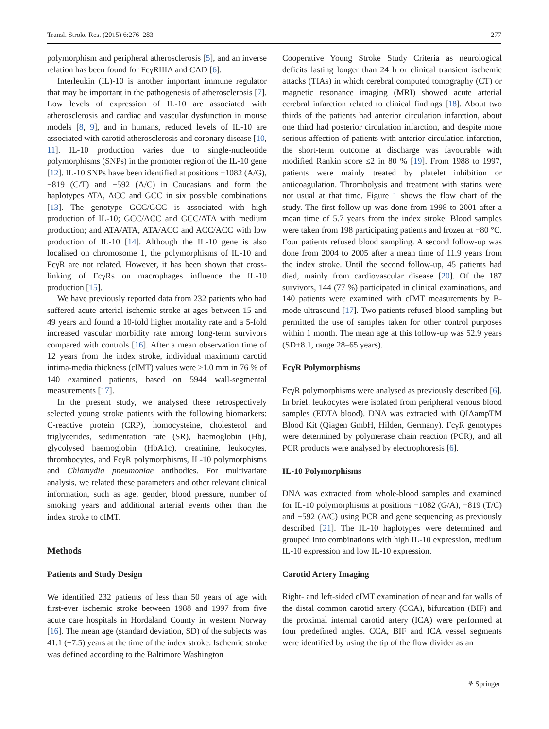Transl. Stroke Res. (2015) 6:276–283 277
polymorphism and peripheral atherosclerosis [5], and an inverse relation has been found for FcγRIIIA and CAD [6].
Interleukin (IL)-10 is another important immune regulator that may be important in the pathogenesis of atherosclerosis [7]. Low levels of expression of IL-10 are associated with atherosclerosis and cardiac and vascular dysfunction in mouse models [8, 9], and in humans, reduced levels of IL-10 are associated with carotid atherosclerosis and coronary disease [10, 11]. IL-10 production varies due to single-nucleotide polymorphisms (SNPs) in the promoter region of the IL-10 gene [12]. IL-10 SNPs have been identified at positions −1082 (A/G), −819 (C/T) and −592 (A/C) in Caucasians and form the haplotypes ATA, ACC and GCC in six possible combinations [13]. The genotype GCC/GCC is associated with high production of IL-10; GCC/ACC and GCC/ATA with medium production; and ATA/ATA, ATA/ACC and ACC/ACC with low production of IL-10 [14]. Although the IL-10 gene is also localised on chromosome 1, the polymorphisms of IL-10 and FcγR are not related. However, it has been shown that cross-linking of FcγRs on macrophages influence the IL-10 production [15].
We have previously reported data from 232 patients who had suffered acute arterial ischemic stroke at ages between 15 and 49 years and found a 10-fold higher mortality rate and a 5-fold increased vascular morbidity rate among long-term survivors compared with controls [16]. After a mean observation time of 12 years from the index stroke, individual maximum carotid intima-media thickness (cIMT) values were ≥1.0 mm in 76 % of 140 examined patients, based on 5944 wall-segmental measurements [17].
In the present study, we analysed these retrospectively selected young stroke patients with the following biomarkers: C-reactive protein (CRP), homocysteine, cholesterol and triglycerides, sedimentation rate (SR), haemoglobin (Hb), glycolysed haemoglobin (HbA1c), creatinine, leukocytes, thrombocytes, and FcγR polymorphisms, IL-10 polymorphisms and Chlamydia pneumoniae antibodies. For multivariate analysis, we related these parameters and other relevant clinical information, such as age, gender, blood pressure, number of smoking years and additional arterial events other than the index stroke to cIMT.
Methods
Patients and Study Design
We identified 232 patients of less than 50 years of age with first-ever ischemic stroke between 1988 and 1997 from five acute care hospitals in Hordaland County in western Norway [16]. The mean age (standard deviation, SD) of the subjects was 41.1 (±7.5) years at the time of the index stroke. Ischemic stroke was defined according to the Baltimore Washington
Cooperative Young Stroke Study Criteria as neurological deficits lasting longer than 24 h or clinical transient ischemic attacks (TIAs) in which cerebral computed tomography (CT) or magnetic resonance imaging (MRI) showed acute arterial cerebral infarction related to clinical findings [18]. About two thirds of the patients had anterior circulation infarction, about one third had posterior circulation infarction, and despite more serious affection of patients with anterior circulation infarction, the short-term outcome at discharge was favourable with modified Rankin score ≤2 in 80 % [19]. From 1988 to 1997, patients were mainly treated by platelet inhibition or anticoagulation. Thrombolysis and treatment with statins were not usual at that time. Figure 1 shows the flow chart of the study. The first follow-up was done from 1998 to 2001 after a mean time of 5.7 years from the index stroke. Blood samples were taken from 198 participating patients and frozen at −80 °C. Four patients refused blood sampling. A second follow-up was done from 2004 to 2005 after a mean time of 11.9 years from the index stroke. Until the second follow-up, 45 patients had died, mainly from cardiovascular disease [20]. Of the 187 survivors, 144 (77 %) participated in clinical examinations, and 140 patients were examined with cIMT measurements by B-mode ultrasound [17]. Two patients refused blood sampling but permitted the use of samples taken for other control purposes within 1 month. The mean age at this follow-up was 52.9 years (SD±8.1, range 28–65 years).
FcγR Polymorphisms
FcγR polymorphisms were analysed as previously described [6]. In brief, leukocytes were isolated from peripheral venous blood samples (EDTA blood). DNA was extracted with QIAampTM Blood Kit (Qiagen GmbH, Hilden, Germany). FcγR genotypes were determined by polymerase chain reaction (PCR), and all PCR products were analysed by electrophoresis [6].
IL-10 Polymorphisms
DNA was extracted from whole-blood samples and examined for IL-10 polymorphisms at positions −1082 (G/A), −819 (T/C) and −592 (A/C) using PCR and gene sequencing as previously described [21]. The IL-10 haplotypes were determined and grouped into combinations with high IL-10 expression, medium IL-10 expression and low IL-10 expression.
Carotid Artery Imaging
Right- and left-sided cIMT examination of near and far walls of the distal common carotid artery (CCA), bifurcation (BIF) and the proximal internal carotid artery (ICA) were performed at four predefined angles. CCA, BIF and ICA vessel segments were identified by using the tip of the flow divider as an
⚘ Springer